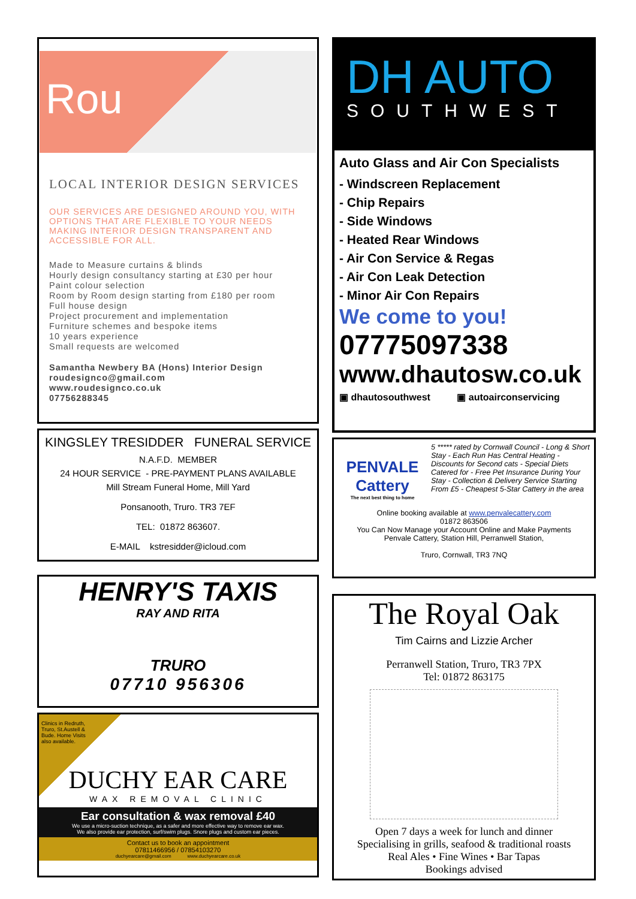Rou
LOCAL INTERIOR DESIGN SERVICES
OUR SERVICES ARE DESIGNED AROUND YOU, WITH OPTIONS THAT ARE FLEXIBLE TO YOUR NEEDS MAKING INTERIOR DESIGN TRANSPARENT AND ACCESSIBLE FOR ALL.
Made to Measure curtains & blinds
Hourly design consultancy starting at £30 per hour
Paint colour selection
Room by Room design starting from £180 per room
Full house design
Project procurement and implementation
Furniture schemes and bespoke items
10 years experience
Small requests are welcomed
Samantha Newbery BA (Hons) Interior Design
roudesignco@gmail.com
www.roudesignco.co.uk
07756288345
KINGSLEY TRESIDDER FUNERAL SERVICE
N.A.F.D. MEMBER
24 HOUR SERVICE - PRE-PAYMENT PLANS AVAILABLE
Mill Stream Funeral Home, Mill Yard
Ponsanooth, Truro. TR3 7EF
TEL: 01872 863607.
E-MAIL kstresidder@icloud.com
HENRY'S TAXIS
RAY AND RITA
TRURO
07710 956306
Clinics in Redruth, Truro, St.Austell & Bude. Home Visits also available.
DUCHY EAR CARE
WAX REMOVAL CLINIC
Ear consultation & wax removal £40
We use a micro-suction technique, as a safer and more effective way to remove ear wax.
We also provide ear protection, surf/swim plugs. Snore plugs and custom ear pieces.
Contact us to book an appointment
07811466956 / 07854103270
duchyearcare@gmail.com www.duchyearcare.co.uk
DH AUTO
SOUTHWEST
Auto Glass and Air Con Specialists
- Windscreen Replacement
- Chip Repairs
- Side Windows
- Heated Rear Windows
- Air Con Service & Regas
- Air Con Leak Detection
- Minor Air Con Repairs
We come to you!
07775097338
www.dhautosw.co.uk
▣ dhautosouthwest ▣ autoairconservicing
PENVALE Cattery
The next best thing to home
5 ***** rated by Cornwall Council - Long & Short Stay - Each Run Has Central Heating - Discounts for Second cats - Special Diets Catered for - Free Pet Insurance During Your Stay - Collection & Delivery Service Starting From £5 - Cheapest 5-Star Cattery in the area
Online booking available at www.penvalecattery.com
01872 863506
You Can Now Manage your Account Online and Make Payments
Penvale Cattery, Station Hill, Perranwell Station,
Truro, Cornwall, TR3 7NQ
The Royal Oak
Tim Cairns and Lizzie Archer
Perranwell Station, Truro, TR3 7PX
Tel: 01872 863175
Open 7 days a week for lunch and dinner
Specialising in grills, seafood & traditional roasts
Real Ales • Fine Wines • Bar Tapas
Bookings advised